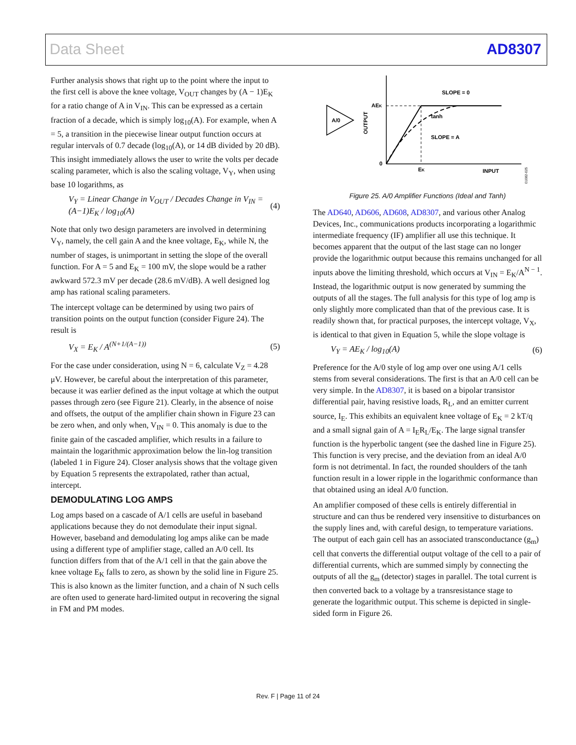Data Sheet AD8307
Further analysis shows that right up to the point where the input to the first cell is above the knee voltage, V<sub>OUT</sub> changes by (A − 1)E<sub>K</sub> for a ratio change of A in V<sub>IN</sub>. This can be expressed as a certain fraction of a decade, which is simply log<sub>10</sub>(A). For example, when A = 5, a transition in the piecewise linear output function occurs at regular intervals of 0.7 decade (log<sub>10</sub>(A), or 14 dB divided by 20 dB). This insight immediately allows the user to write the volts per decade scaling parameter, which is also the scaling voltage, V<sub>Y</sub>, when using base 10 logarithms, as
V<sub>Y</sub> = Linear Change in V<sub>OUT</sub> / Decades Change in V<sub>IN</sub> = (A−1)E<sub>K</sub> / log<sub>10</sub>(A) (4)
Note that only two design parameters are involved in determining V<sub>Y</sub>, namely, the cell gain A and the knee voltage, E<sub>K</sub>, while N, the number of stages, is unimportant in setting the slope of the overall function. For A = 5 and E<sub>K</sub> = 100 mV, the slope would be a rather awkward 572.3 mV per decade (28.6 mV/dB). A well designed log amp has rational scaling parameters.
The intercept voltage can be determined by using two pairs of transition points on the output function (consider Figure 24). The result is
V<sub>X</sub> = E<sub>K</sub> / A<sup>(N+1/(A−1))</sup> (5)
For the case under consideration, using N = 6, calculate V<sub>Z</sub> = 4.28 μV. However, be careful about the interpretation of this parameter, because it was earlier defined as the input voltage at which the output passes through zero (see Figure 21). Clearly, in the absence of noise and offsets, the output of the amplifier chain shown in Figure 23 can be zero when, and only when, V<sub>IN</sub> = 0. This anomaly is due to the finite gain of the cascaded amplifier, which results in a failure to maintain the logarithmic approximation below the lin-log transition (labeled 1 in Figure 24). Closer analysis shows that the voltage given by Equation 5 represents the extrapolated, rather than actual, intercept.
DEMODULATING LOG AMPS
Log amps based on a cascade of A/1 cells are useful in baseband applications because they do not demodulate their input signal. However, baseband and demodulating log amps alike can be made using a different type of amplifier stage, called an A/0 cell. Its function differs from that of the A/1 cell in that the gain above the knee voltage E<sub>K</sub> falls to zero, as shown by the solid line in Figure 25. This is also known as the limiter function, and a chain of N such cells are often used to generate hard-limited output in recovering the signal in FM and PM modes.
A/0
AEK
SLOPE = 0
tanh
SLOPE = A
OUTPUT
0
EK
INPUT
01082-025
Figure 25. A/0 Amplifier Functions (Ideal and Tanh)
The AD640, AD606, AD608, AD8307, and various other Analog Devices, Inc., communications products incorporating a logarithmic intermediate frequency (IF) amplifier all use this technique. It becomes apparent that the output of the last stage can no longer provide the logarithmic output because this remains unchanged for all inputs above the limiting threshold, which occurs at V<sub>IN</sub> = E<sub>K</sub>/A<sup>N − 1</sup>. Instead, the logarithmic output is now generated by summing the outputs of all the stages. The full analysis for this type of log amp is only slightly more complicated than that of the previous case. It is readily shown that, for practical purposes, the intercept voltage, V<sub>X</sub>, is identical to that given in Equation 5, while the slope voltage is
V<sub>Y</sub> = AE<sub>K</sub> / log<sub>10</sub>(A) (6)
Preference for the A/0 style of log amp over one using A/1 cells stems from several considerations. The first is that an A/0 cell can be very simple. In the AD8307, it is based on a bipolar transistor differential pair, having resistive loads, R<sub>L</sub>, and an emitter current source, I<sub>E</sub>. This exhibits an equivalent knee voltage of E<sub>K</sub> = 2 kT/q and a small signal gain of A = I<sub>E</sub>R<sub>L</sub>/E<sub>K</sub>. The large signal transfer function is the hyperbolic tangent (see the dashed line in Figure 25). This function is very precise, and the deviation from an ideal A/0 form is not detrimental. In fact, the rounded shoulders of the tanh function result in a lower ripple in the logarithmic conformance than that obtained using an ideal A/0 function.
An amplifier composed of these cells is entirely differential in structure and can thus be rendered very insensitive to disturbances on the supply lines and, with careful design, to temperature variations. The output of each gain cell has an associated transconductance (g<sub>m</sub>) cell that converts the differential output voltage of the cell to a pair of differential currents, which are summed simply by connecting the outputs of all the g<sub>m</sub> (detector) stages in parallel. The total current is then converted back to a voltage by a transresistance stage to generate the logarithmic output. This scheme is depicted in single-sided form in Figure 26.
Rev. F | Page 11 of 24